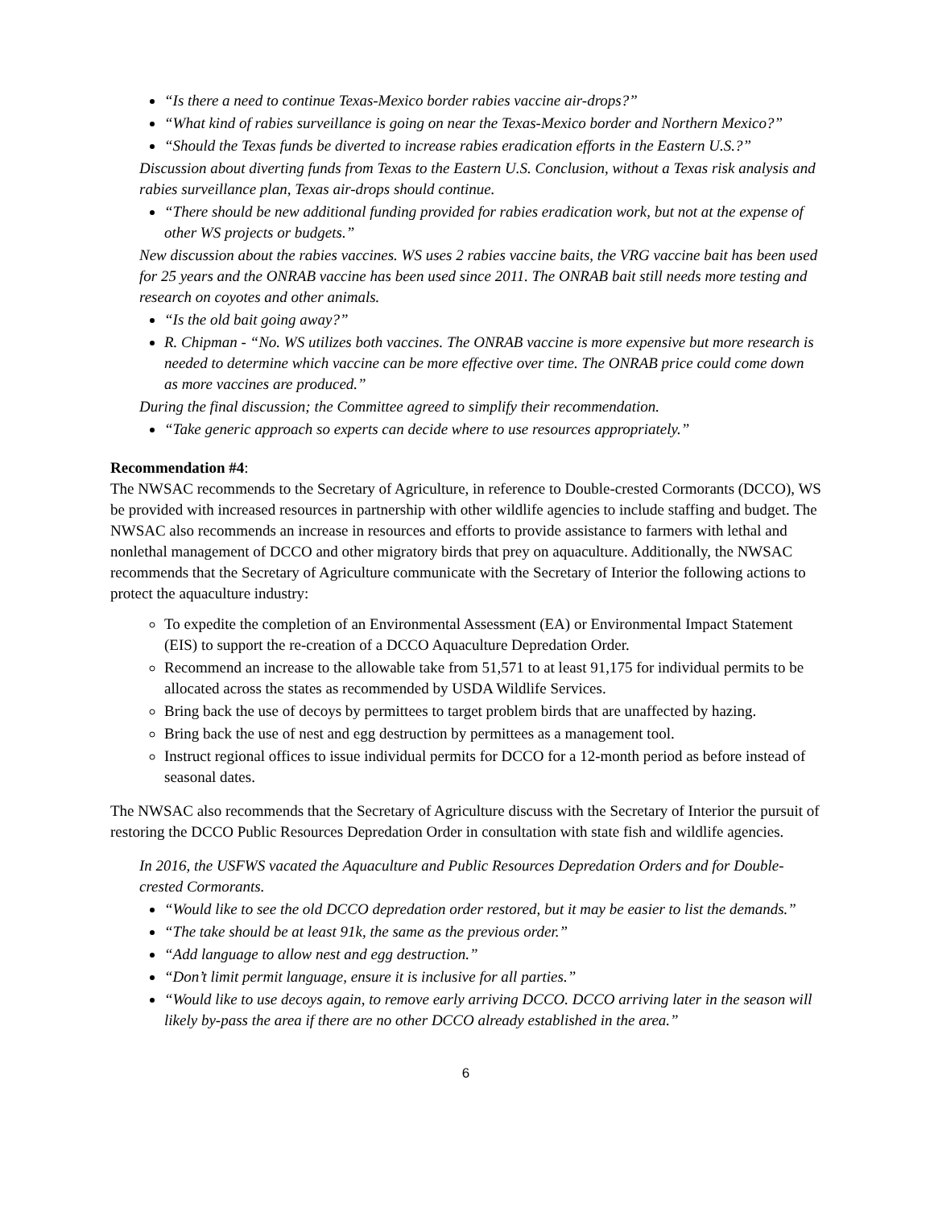“Is there a need to continue Texas-Mexico border rabies vaccine air-drops?”
“What kind of rabies surveillance is going on near the Texas-Mexico border and Northern Mexico?”
“Should the Texas funds be diverted to increase rabies eradication efforts in the Eastern U.S.?”
Discussion about diverting funds from Texas to the Eastern U.S. Conclusion, without a Texas risk analysis and rabies surveillance plan, Texas air-drops should continue.
“There should be new additional funding provided for rabies eradication work, but not at the expense of other WS projects or budgets.”
New discussion about the rabies vaccines. WS uses 2 rabies vaccine baits, the VRG vaccine bait has been used for 25 years and the ONRAB vaccine has been used since 2011. The ONRAB bait still needs more testing and research on coyotes and other animals.
“Is the old bait going away?”
R. Chipman - “No. WS utilizes both vaccines. The ONRAB vaccine is more expensive but more research is needed to determine which vaccine can be more effective over time. The ONRAB price could come down as more vaccines are produced.”
During the final discussion; the Committee agreed to simplify their recommendation.
“Take generic approach so experts can decide where to use resources appropriately.”
Recommendation #4:
The NWSAC recommends to the Secretary of Agriculture, in reference to Double-crested Cormorants (DCCO), WS be provided with increased resources in partnership with other wildlife agencies to include staffing and budget. The NWSAC also recommends an increase in resources and efforts to provide assistance to farmers with lethal and nonlethal management of DCCO and other migratory birds that prey on aquaculture. Additionally, the NWSAC recommends that the Secretary of Agriculture communicate with the Secretary of Interior the following actions to protect the aquaculture industry:
To expedite the completion of an Environmental Assessment (EA) or Environmental Impact Statement (EIS) to support the re-creation of a DCCO Aquaculture Depredation Order.
Recommend an increase to the allowable take from 51,571 to at least 91,175 for individual permits to be allocated across the states as recommended by USDA Wildlife Services.
Bring back the use of decoys by permittees to target problem birds that are unaffected by hazing.
Bring back the use of nest and egg destruction by permittees as a management tool.
Instruct regional offices to issue individual permits for DCCO for a 12-month period as before instead of seasonal dates.
The NWSAC also recommends that the Secretary of Agriculture discuss with the Secretary of Interior the pursuit of restoring the DCCO Public Resources Depredation Order in consultation with state fish and wildlife agencies.
In 2016, the USFWS vacated the Aquaculture and Public Resources Depredation Orders and for Double-crested Cormorants.
“Would like to see the old DCCO depredation order restored, but it may be easier to list the demands.”
“The take should be at least 91k, the same as the previous order.”
“Add language to allow nest and egg destruction.”
“Don’t limit permit language, ensure it is inclusive for all parties.”
“Would like to use decoys again, to remove early arriving DCCO. DCCO arriving later in the season will likely by-pass the area if there are no other DCCO already established in the area.”
6